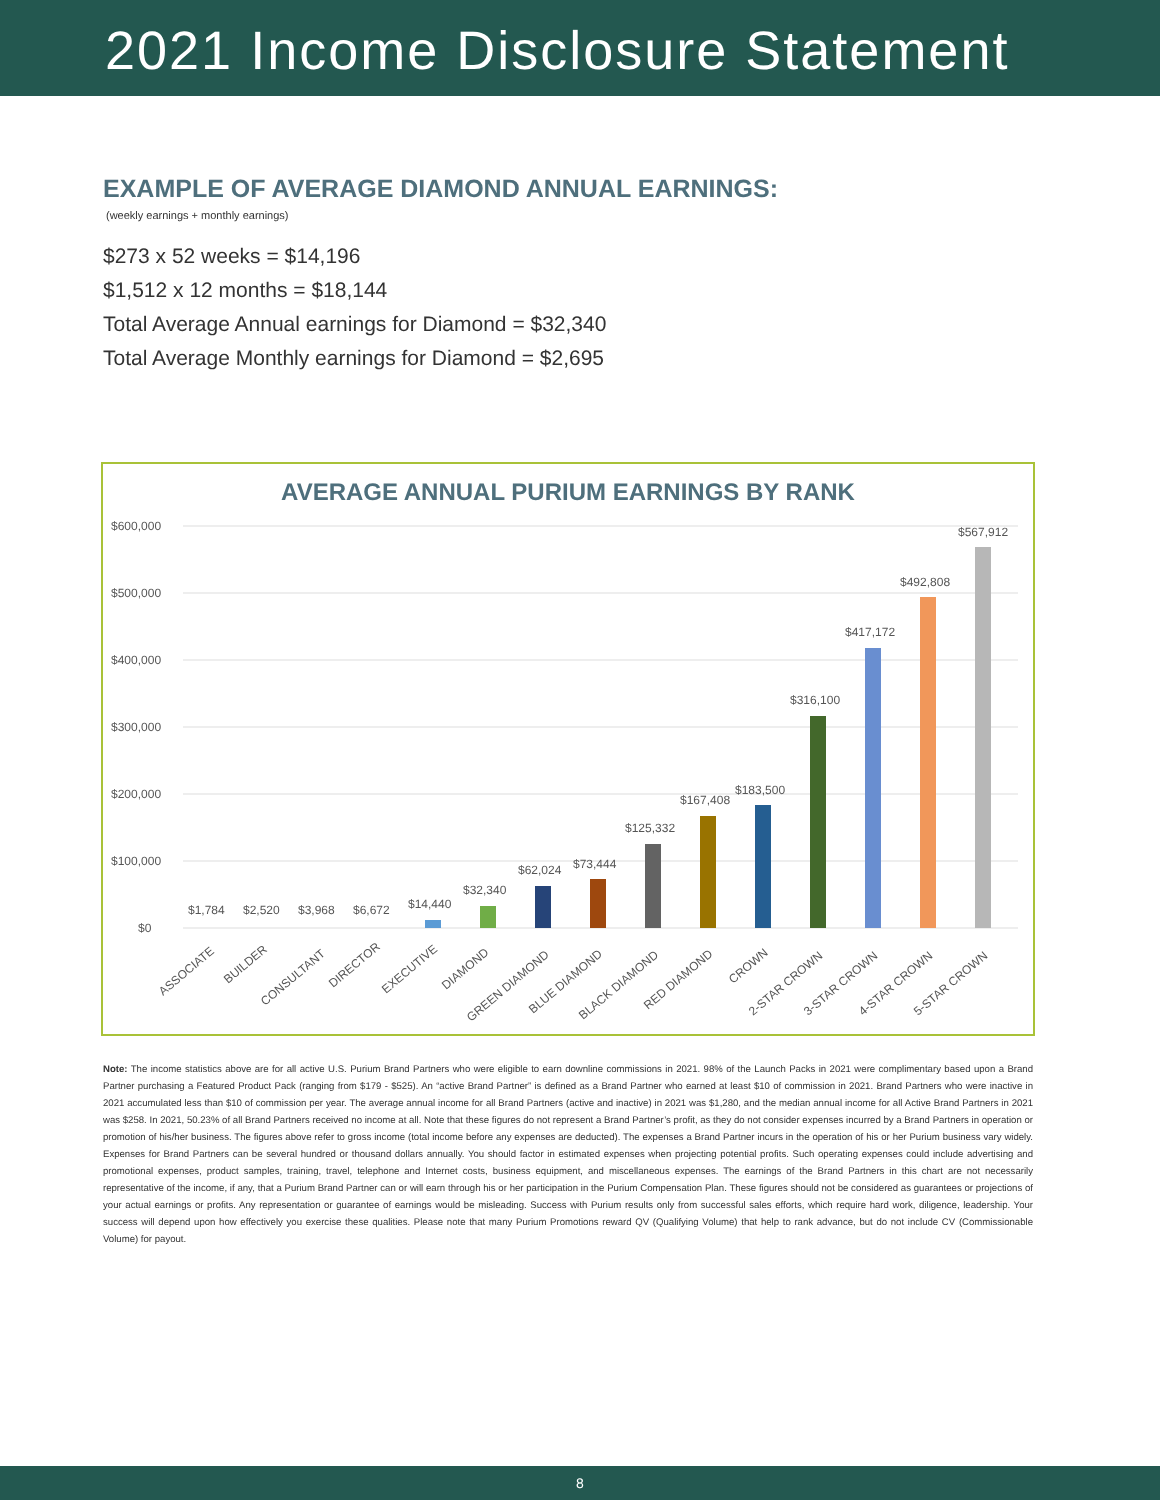2021 Income Disclosure Statement
EXAMPLE OF AVERAGE DIAMOND ANNUAL EARNINGS:
(weekly earnings + monthly earnings)
$273 x 52 weeks = $14,196
$1,512 x 12 months = $18,144
Total Average Annual earnings for Diamond = $32,340
Total Average Monthly earnings for Diamond = $2,695
AVERAGE ANNUAL PURIUM EARNINGS BY RANK
$600,000
$500,000
$400,000
$300,000
$200,000
$100,000
$0
$1,784
$2,520
$3,968
$6,672
$14,440
$32,340
$62,024
$73,444
$125,332
$167,408
$183,500
$316,100
$417,172
$492,808
$567,912
ASSOCIATE
BUILDER
CONSULTANT
DIRECTOR
EXECUTIVE
DIAMOND
GREEN DIAMOND
BLUE DIAMOND
BLACK DIAMOND
RED DIAMOND
CROWN
2-STAR CROWN
3-STAR CROWN
4-STAR CROWN
5-STAR CROWN
Note: The income statistics above are for all active U.S. Purium Brand Partners who were eligible to earn downline commissions in 2021. 98% of the Launch Packs in 2021 were complimentary based upon a Brand Partner purchasing a Featured Product Pack (ranging from $179 - $525). An “active Brand Partner” is defined as a Brand Partner who earned at least $10 of commission in 2021. Brand Partners who were inactive in 2021 accumulated less than $10 of commission per year. The average annual income for all Brand Partners (active and inactive) in 2021 was $1,280, and the median annual income for all Active Brand Partners in 2021 was $258. In 2021, 50.23% of all Brand Partners received no income at all. Note that these figures do not represent a Brand Partner’s profit, as they do not consider expenses incurred by a Brand Partners in operation or promotion of his/her business. The figures above refer to gross income (total income before any expenses are deducted). The expenses a Brand Partner incurs in the operation of his or her Purium business vary widely. Expenses for Brand Partners can be several hundred or thousand dollars annually. You should factor in estimated expenses when projecting potential profits. Such operating expenses could include advertising and promotional expenses, product samples, training, travel, telephone and Internet costs, business equipment, and miscellaneous expenses. The earnings of the Brand Partners in this chart are not necessarily representative of the income, if any, that a Purium Brand Partner can or will earn through his or her participation in the Purium Compensation Plan. These figures should not be considered as guarantees or projections of your actual earnings or profits. Any representation or guarantee of earnings would be misleading. Success with Purium results only from successful sales efforts, which require hard work, diligence, leadership. Your success will depend upon how effectively you exercise these qualities. Please note that many Purium Promotions reward QV (Qualifying Volume) that help to rank advance, but do not include CV (Commissionable Volume) for payout.
8